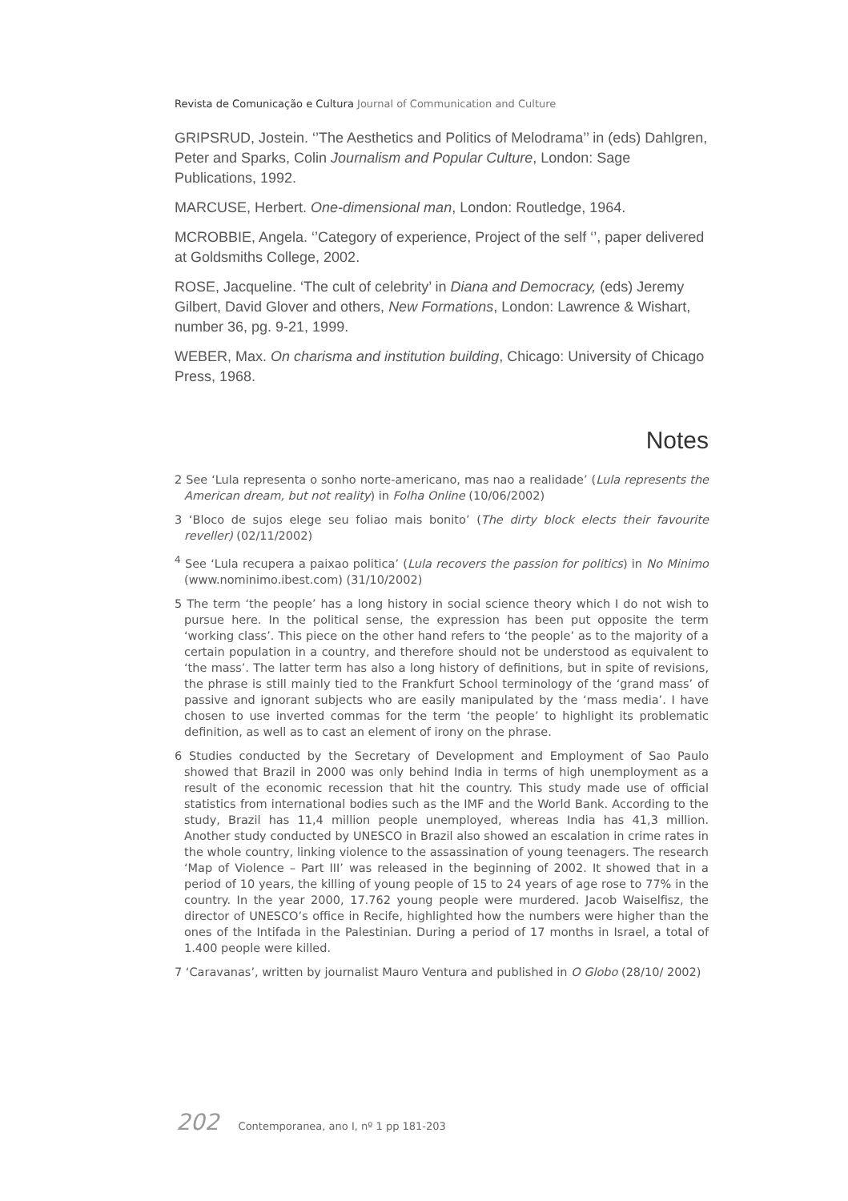Revista de Comunicação e Cultura Journal of Communication and Culture
GRIPSRUD, Jostein. ‘’The Aesthetics and Politics of Melodrama’’ in (eds) Dahlgren, Peter and Sparks, Colin Journalism and Popular Culture, London: Sage Publications, 1992.
MARCUSE, Herbert. One-dimensional man, London: Routledge, 1964.
MCROBBIE, Angela. ‘’Category of experience, Project of the self ‘’, paper delivered at Goldsmiths College, 2002.
ROSE, Jacqueline. ‘The cult of celebrity’ in Diana and Democracy, (eds) Jeremy Gilbert, David Glover and others, New Formations, London: Lawrence & Wishart, number 36, pg. 9-21, 1999.
WEBER, Max. On charisma and institution building, Chicago: University of Chicago Press, 1968.
Notes
2 See ‘Lula representa o sonho norte-americano, mas nao a realidade’ (Lula represents the American dream, but not reality) in Folha Online (10/06/2002)
3 ‘Bloco de sujos elege seu foliao mais bonito’ (The dirty block elects their favourite reveller) (02/11/2002)
<sup>4</sup> See ‘Lula recupera a paixao politica’ (Lula recovers the passion for politics) in No Minimo (www.nominimo.ibest.com) (31/10/2002)
5 The term ‘the people’ has a long history in social science theory which I do not wish to pursue here. In the political sense, the expression has been put opposite the term ‘working class’. This piece on the other hand refers to ‘the people’ as to the majority of a certain population in a country, and therefore should not be understood as equivalent to ‘the mass’. The latter term has also a long history of definitions, but in spite of revisions, the phrase is still mainly tied to the Frankfurt School terminology of the ‘grand mass’ of passive and ignorant subjects who are easily manipulated by the ‘mass media’. I have chosen to use inverted commas for the term ‘the people’ to highlight its problematic definition, as well as to cast an element of irony on the phrase.
6 Studies conducted by the Secretary of Development and Employment of Sao Paulo showed that Brazil in 2000 was only behind India in terms of high unemployment as a result of the economic recession that hit the country. This study made use of official statistics from international bodies such as the IMF and the World Bank. According to the study, Brazil has 11,4 million people unemployed, whereas India has 41,3 million. Another study conducted by UNESCO in Brazil also showed an escalation in crime rates in the whole country, linking violence to the assassination of young teenagers. The research ‘Map of Violence – Part III’ was released in the beginning of 2002. It showed that in a period of 10 years, the killing of young people of 15 to 24 years of age rose to 77% in the country. In the year 2000, 17.762 young people were murdered. Jacob Waiselfisz, the director of UNESCO’s office in Recife, highlighted how the numbers were higher than the ones of the Intifada in the Palestinian. During a period of 17 months in Israel, a total of 1.400 people were killed.
7 ‘Caravanas’, written by journalist Mauro Ventura and published in O Globo (28/10/ 2002)
202 Contemporanea, ano I, nº 1 pp 181-203